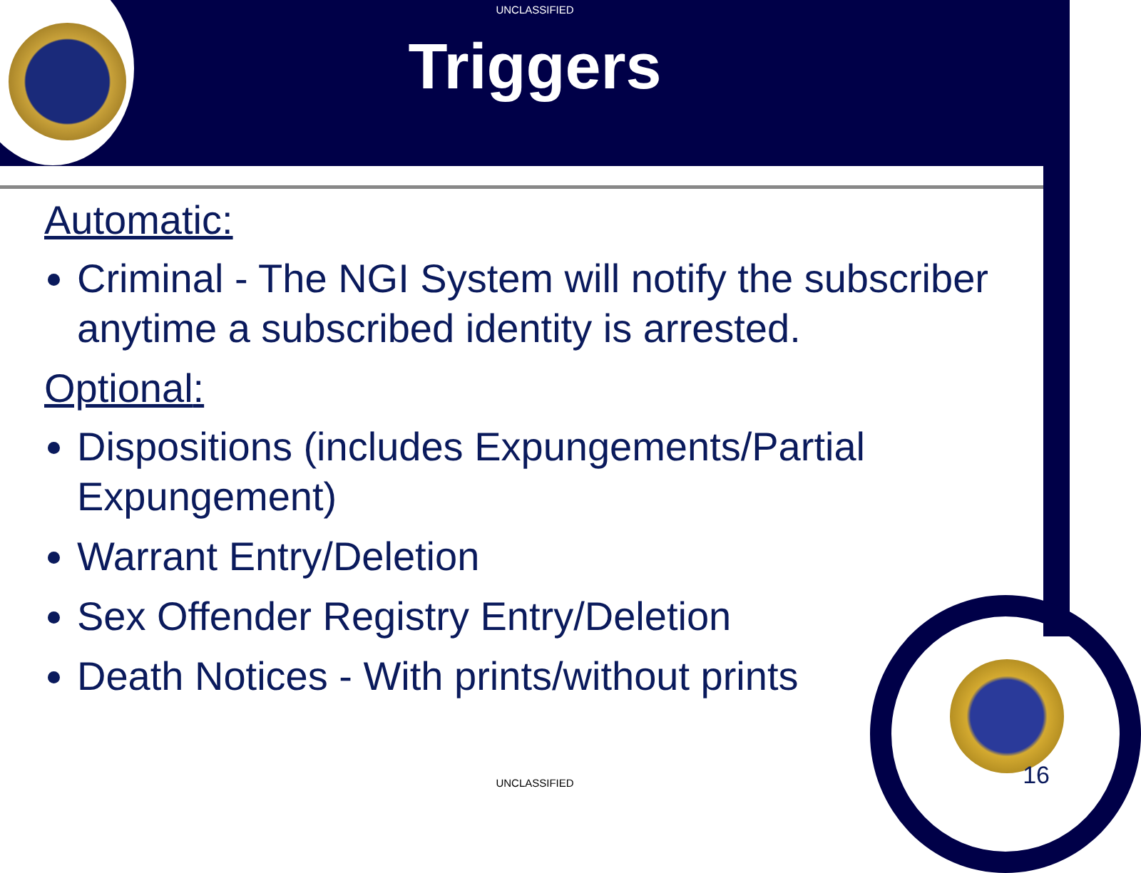UNCLASSIFIED
Triggers
Automatic:
Criminal - The NGI System will notify the subscriber anytime a subscribed identity is arrested.
Optional:
Dispositions (includes Expungements/Partial Expungement)
Warrant Entry/Deletion
Sex Offender Registry Entry/Deletion
Death Notices - With prints/without prints
UNCLASSIFIED 16